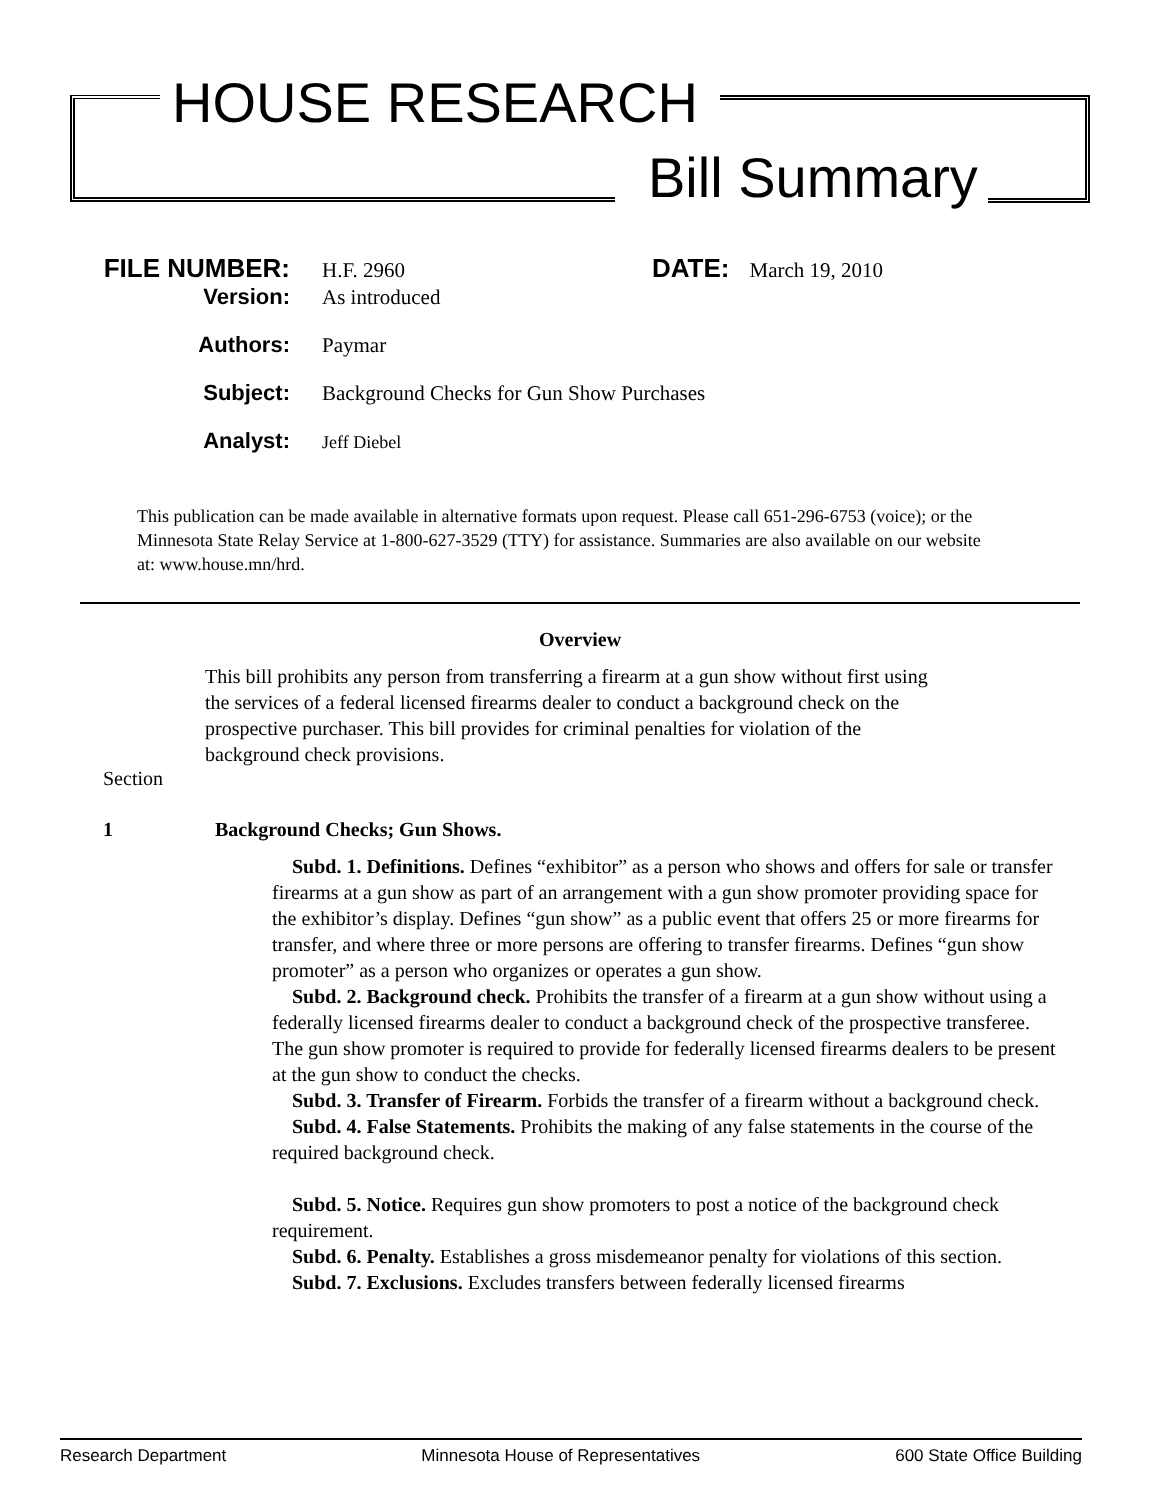HOUSE RESEARCH
Bill Summary
FILE NUMBER: H.F. 2960 DATE: March 19, 2010
Version: As introduced
Authors: Paymar
Subject: Background Checks for Gun Show Purchases
Analyst: Jeff Diebel
This publication can be made available in alternative formats upon request. Please call 651-296-6753 (voice); or the Minnesota State Relay Service at 1-800-627-3529 (TTY) for assistance. Summaries are also available on our website at: www.house.mn/hrd.
Overview
This bill prohibits any person from transferring a firearm at a gun show without first using the services of a federal licensed firearms dealer to conduct a background check on the prospective purchaser. This bill provides for criminal penalties for violation of the background check provisions.
Section
1 Background Checks; Gun Shows.
Subd. 1. Definitions. Defines “exhibitor” as a person who shows and offers for sale or transfer firearms at a gun show as part of an arrangement with a gun show promoter providing space for the exhibitor’s display. Defines “gun show” as a public event that offers 25 or more firearms for transfer, and where three or more persons are offering to transfer firearms. Defines “gun show promoter” as a person who organizes or operates a gun show.
Subd. 2. Background check. Prohibits the transfer of a firearm at a gun show without using a federally licensed firearms dealer to conduct a background check of the prospective transferee. The gun show promoter is required to provide for federally licensed firearms dealers to be present at the gun show to conduct the checks.
Subd. 3. Transfer of Firearm. Forbids the transfer of a firearm without a background check.
Subd. 4. False Statements. Prohibits the making of any false statements in the course of the required background check.
Subd. 5. Notice. Requires gun show promoters to post a notice of the background check requirement.
Subd. 6. Penalty. Establishes a gross misdemeanor penalty for violations of this section.
Subd. 7. Exclusions. Excludes transfers between federally licensed firearms
Research Department Minnesota House of Representatives 600 State Office Building